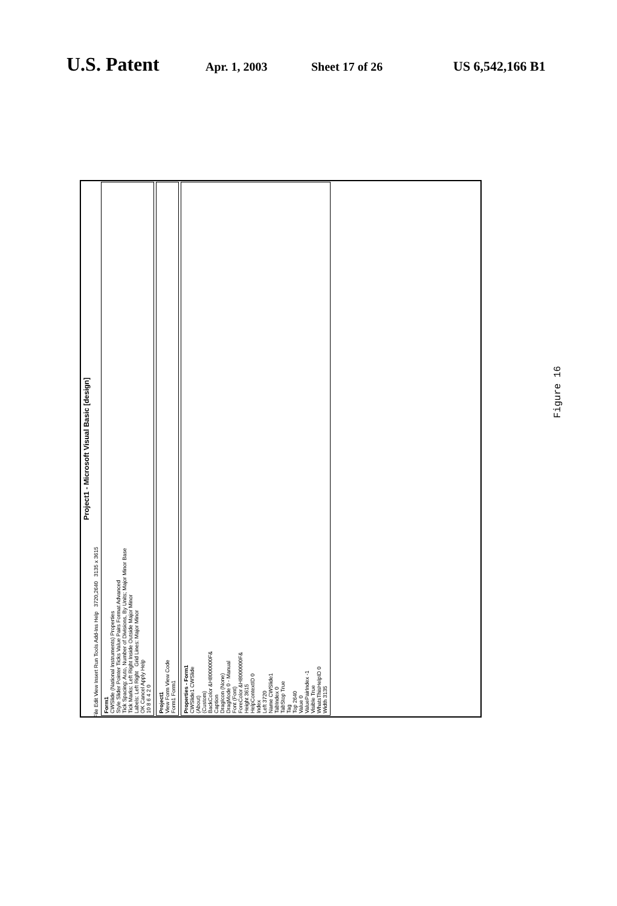U.S. Patent
Apr. 1, 2003 Sheet 17 of 26 US 6,542,166 B1
Project1 - Microsoft Visual Basic [design]
File Edit View Insert Run Tools Add-Ins Help 3720,2640 3135 x 3615
Form1
CWSlide (National Instruments) Properties
Style Slider Pointer Ticks Value Pairs Format Advanced
Tick Spacing: Auto, Number of Divisions, By Units; Major Minor Base
Tick Marks: Left Right Inside Outside Major Minor
Labels: Left Right Grid Lines: Major Minor
OK Cancel Apply Help
10 8 6 4 2 0
Project1
View Form View Code
Form1 Form1
Properties - Form1
CWSlide1 CWSlide
(About)
(Custom)
BackColor &H8000000F&
Caption
DragIcon (None)
DragMode 0 - Manual
Font (Font)
ForeColor &H8000000F&
Height 3615
HelpContextID 0
Index
Left 3720
Name CWSlide1
TabIndex 0
TabStop True
Tag
Top 2640
Value 0
ValuePairIndex -1
Visible True
WhatsThisHelpID 0
Width 3135
Figure 16